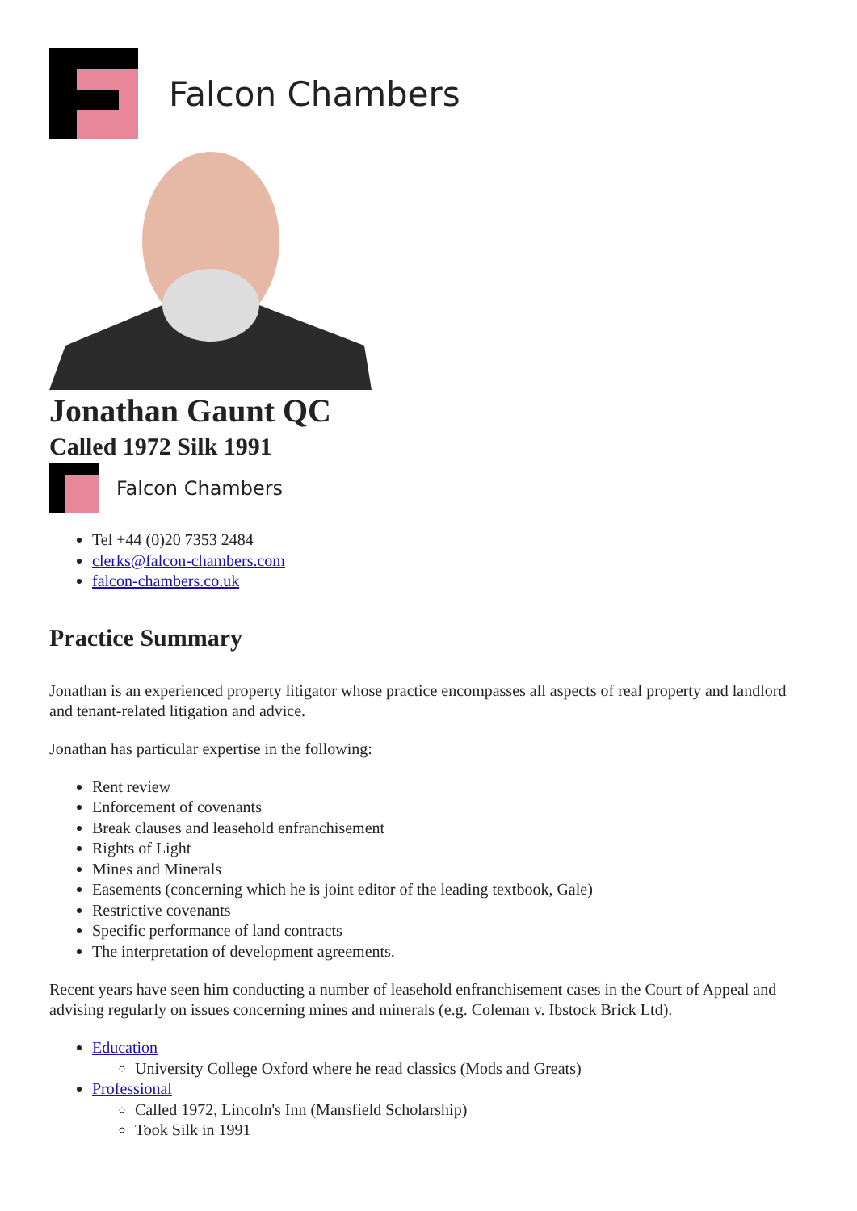Falcon Chambers
Jonathan Gaunt QC
Called 1972 Silk 1991
Falcon Chambers
Tel +44 (0)20 7353 2484
clerks@falcon-chambers.com
falcon-chambers.co.uk
Practice Summary
Jonathan is an experienced property litigator whose practice encompasses all aspects of real property and landlord and tenant-related litigation and advice.
Jonathan has particular expertise in the following:
Rent review
Enforcement of covenants
Break clauses and leasehold enfranchisement
Rights of Light
Mines and Minerals
Easements (concerning which he is joint editor of the leading textbook, Gale)
Restrictive covenants
Specific performance of land contracts
The interpretation of development agreements.
Recent years have seen him conducting a number of leasehold enfranchisement cases in the Court of Appeal and advising regularly on issues concerning mines and minerals (e.g. Coleman v. Ibstock Brick Ltd).
Education
University College Oxford where he read classics (Mods and Greats)
Professional
Called 1972, Lincoln's Inn (Mansfield Scholarship)
Took Silk in 1991